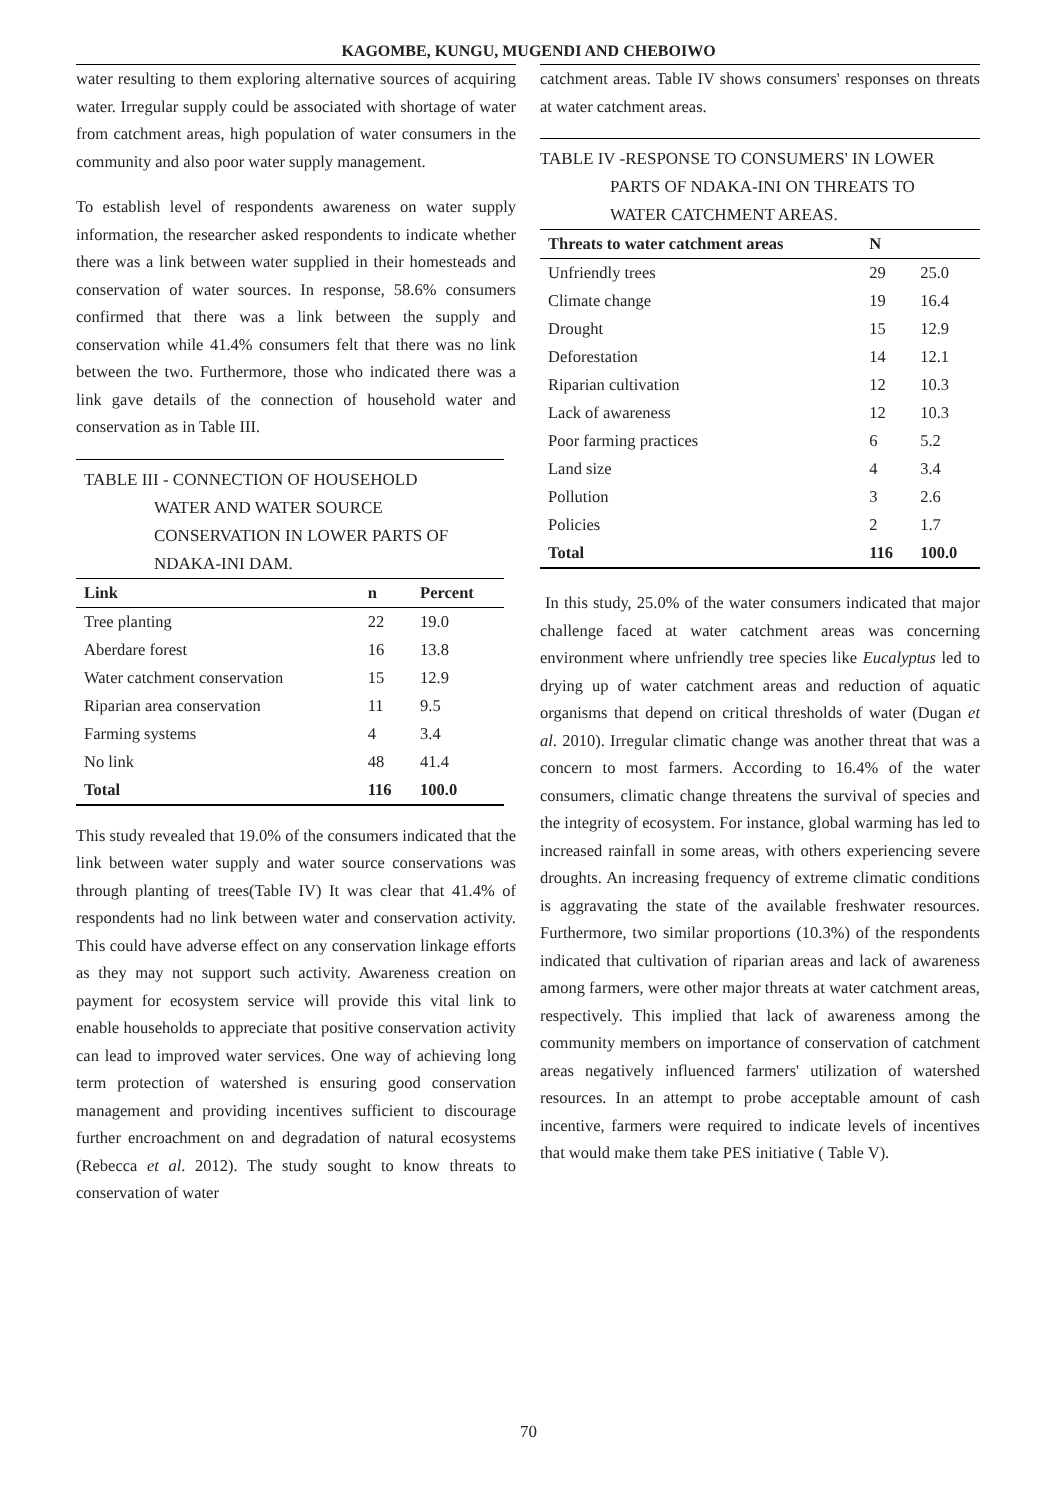KAGOMBE, KUNGU, MUGENDI AND CHEBOIWO
water resulting to them exploring alternative sources of acquiring water. Irregular supply could be associated with shortage of water from catchment areas, high population of water consumers in the community and also poor water supply management.
To establish level of respondents awareness on water supply information, the researcher asked respondents to indicate whether there was a link between water supplied in their homesteads and conservation of water sources. In response, 58.6% consumers confirmed that there was a link between the supply and conservation while 41.4% consumers felt that there was no link between the two. Furthermore, those who indicated there was a link gave details of the connection of household water and conservation as in Table III.
TABLE III - CONNECTION OF HOUSEHOLD
WATER AND WATER SOURCE CONSERVATION IN LOWER PARTS OF NDAKA-INI DAM.
| Link | n | Percent |
| --- | --- | --- |
| Tree planting | 22 | 19.0 |
| Aberdare forest | 16 | 13.8 |
| Water catchment conservation | 15 | 12.9 |
| Riparian area conservation | 11 | 9.5 |
| Farming systems | 4 | 3.4 |
| No link | 48 | 41.4 |
| Total | 116 | 100.0 |
This study revealed that 19.0% of the consumers indicated that the link between water supply and water source conservations was through planting of trees(Table IV) It was clear that 41.4% of respondents had no link between water and conservation activity. This could have adverse effect on any conservation linkage efforts as they may not support such activity. Awareness creation on payment for ecosystem service will provide this vital link to enable households to appreciate that positive conservation activity can lead to improved water services. One way of achieving long term protection of watershed is ensuring good conservation management and providing incentives sufficient to discourage further encroachment on and degradation of natural ecosystems (Rebecca et al. 2012). The study sought to know threats to conservation of water
catchment areas. Table IV shows consumers' responses on threats at water catchment areas.
TABLE IV -RESPONSE TO CONSUMERS' IN LOWER
PARTS OF NDAKA-INI ON THREATS TO WATER CATCHMENT AREAS.
| Threats to water catchment areas | N | |
| --- | --- | --- |
| Unfriendly trees | 29 | 25.0 |
| Climate change | 19 | 16.4 |
| Drought | 15 | 12.9 |
| Deforestation | 14 | 12.1 |
| Riparian cultivation | 12 | 10.3 |
| Lack of awareness | 12 | 10.3 |
| Poor farming practices | 6 | 5.2 |
| Land size | 4 | 3.4 |
| Pollution | 3 | 2.6 |
| Policies | 2 | 1.7 |
| Total | 116 | 100.0 |
In this study, 25.0% of the water consumers indicated that major challenge faced at water catchment areas was concerning environment where unfriendly tree species like Eucalyptus led to drying up of water catchment areas and reduction of aquatic organisms that depend on critical thresholds of water (Dugan et al. 2010). Irregular climatic change was another threat that was a concern to most farmers. According to 16.4% of the water consumers, climatic change threatens the survival of species and the integrity of ecosystem. For instance, global warming has led to increased rainfall in some areas, with others experiencing severe droughts. An increasing frequency of extreme climatic conditions is aggravating the state of the available freshwater resources. Furthermore, two similar proportions (10.3%) of the respondents indicated that cultivation of riparian areas and lack of awareness among farmers, were other major threats at water catchment areas, respectively. This implied that lack of awareness among the community members on importance of conservation of catchment areas negatively influenced farmers' utilization of watershed resources. In an attempt to probe acceptable amount of cash incentive, farmers were required to indicate levels of incentives that would make them take PES initiative ( Table V).
70